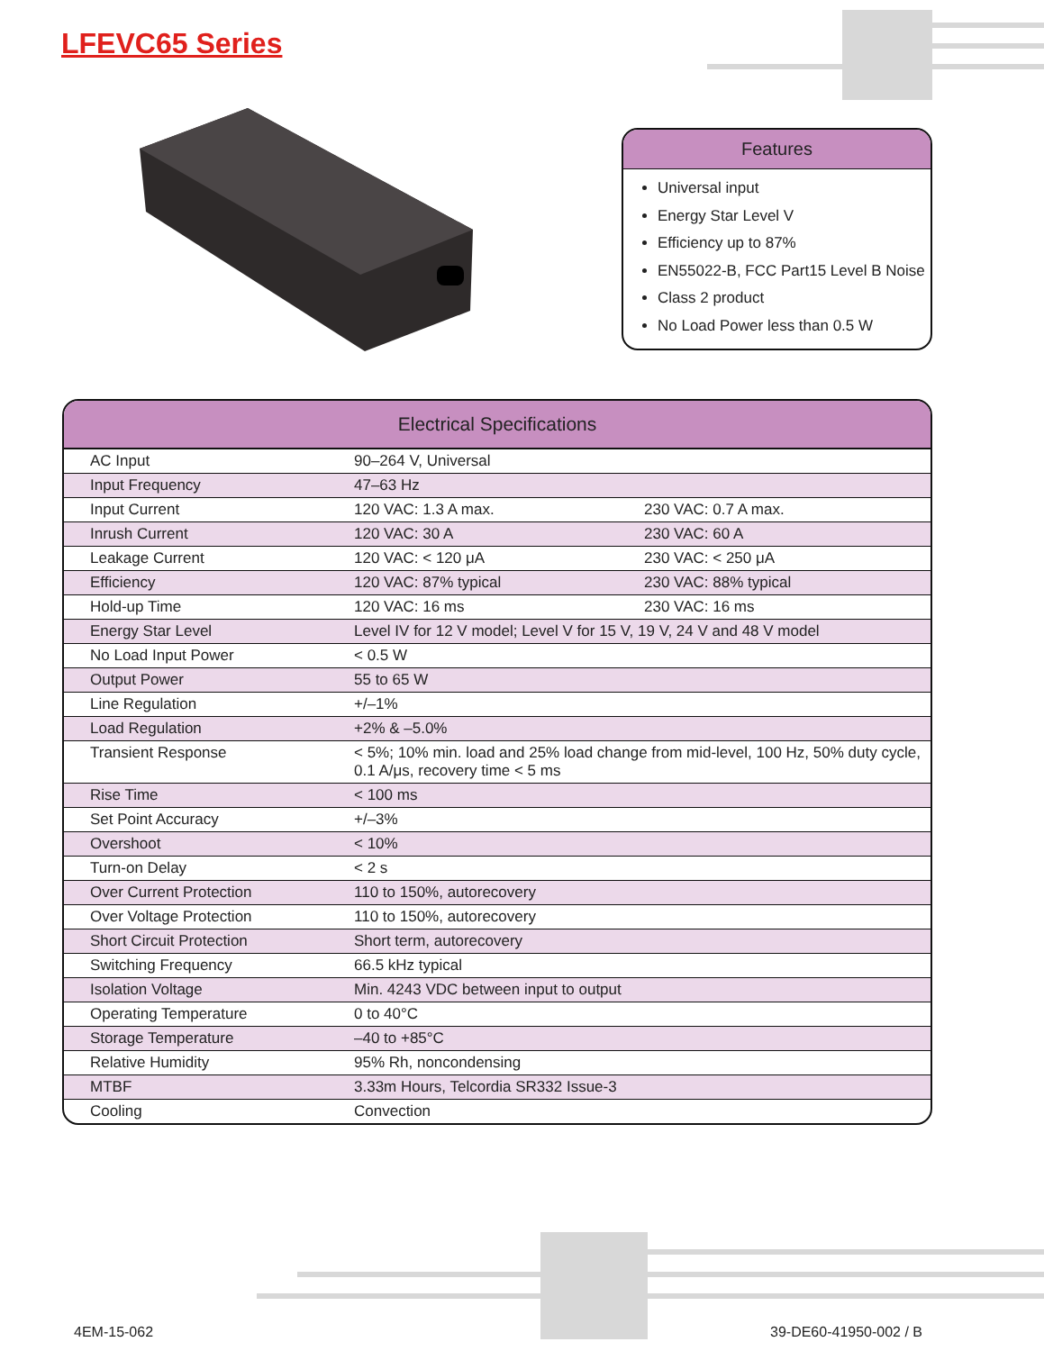LFEVC65 Series
Features
Universal input
Energy Star Level V
Efficiency up to 87%
EN55022-B, FCC Part15 Level B Noise
Class 2 product
No Load Power less than 0.5 W
Electrical Specifications
| AC Input | 90–264 V, Universal | |
| Input Frequency | 47–63 Hz | |
| Input Current | 120 VAC: 1.3 A max. | 230 VAC: 0.7 A max. |
| Inrush Current | 120 VAC: 30 A | 230 VAC: 60 A |
| Leakage Current | 120 VAC: < 120 μA | 230 VAC: < 250 μA |
| Efficiency | 120 VAC: 87% typical | 230 VAC: 88% typical |
| Hold-up Time | 120 VAC: 16 ms | 230 VAC: 16 ms |
| Energy Star Level | Level IV for 12 V model; Level V for 15 V, 19 V, 24 V and 48 V model | |
| No Load Input Power | < 0.5 W | |
| Output Power | 55 to 65 W | |
| Line Regulation | +/–1% | |
| Load Regulation | +2% & –5.0% | |
| Transient Response | < 5%; 10% min. load and 25% load change from mid-level, 100 Hz, 50% duty cycle, 0.1 A/μs, recovery time < 5 ms | |
| Rise Time | < 100 ms | |
| Set Point Accuracy | +/–3% | |
| Overshoot | < 10% | |
| Turn-on Delay | < 2 s | |
| Over Current Protection | 110 to 150%, autorecovery | |
| Over Voltage Protection | 110 to 150%, autorecovery | |
| Short Circuit Protection | Short term, autorecovery | |
| Switching Frequency | 66.5 kHz typical | |
| Isolation Voltage | Min. 4243 VDC between input to output | |
| Operating Temperature | 0 to 40°C | |
| Storage Temperature | –40 to +85°C | |
| Relative Humidity | 95% Rh, noncondensing | |
| MTBF | 3.33m Hours, Telcordia SR332 Issue-3 | |
| Cooling | Convection | |
4EM-15-062 39-DE60-41950-002 / B